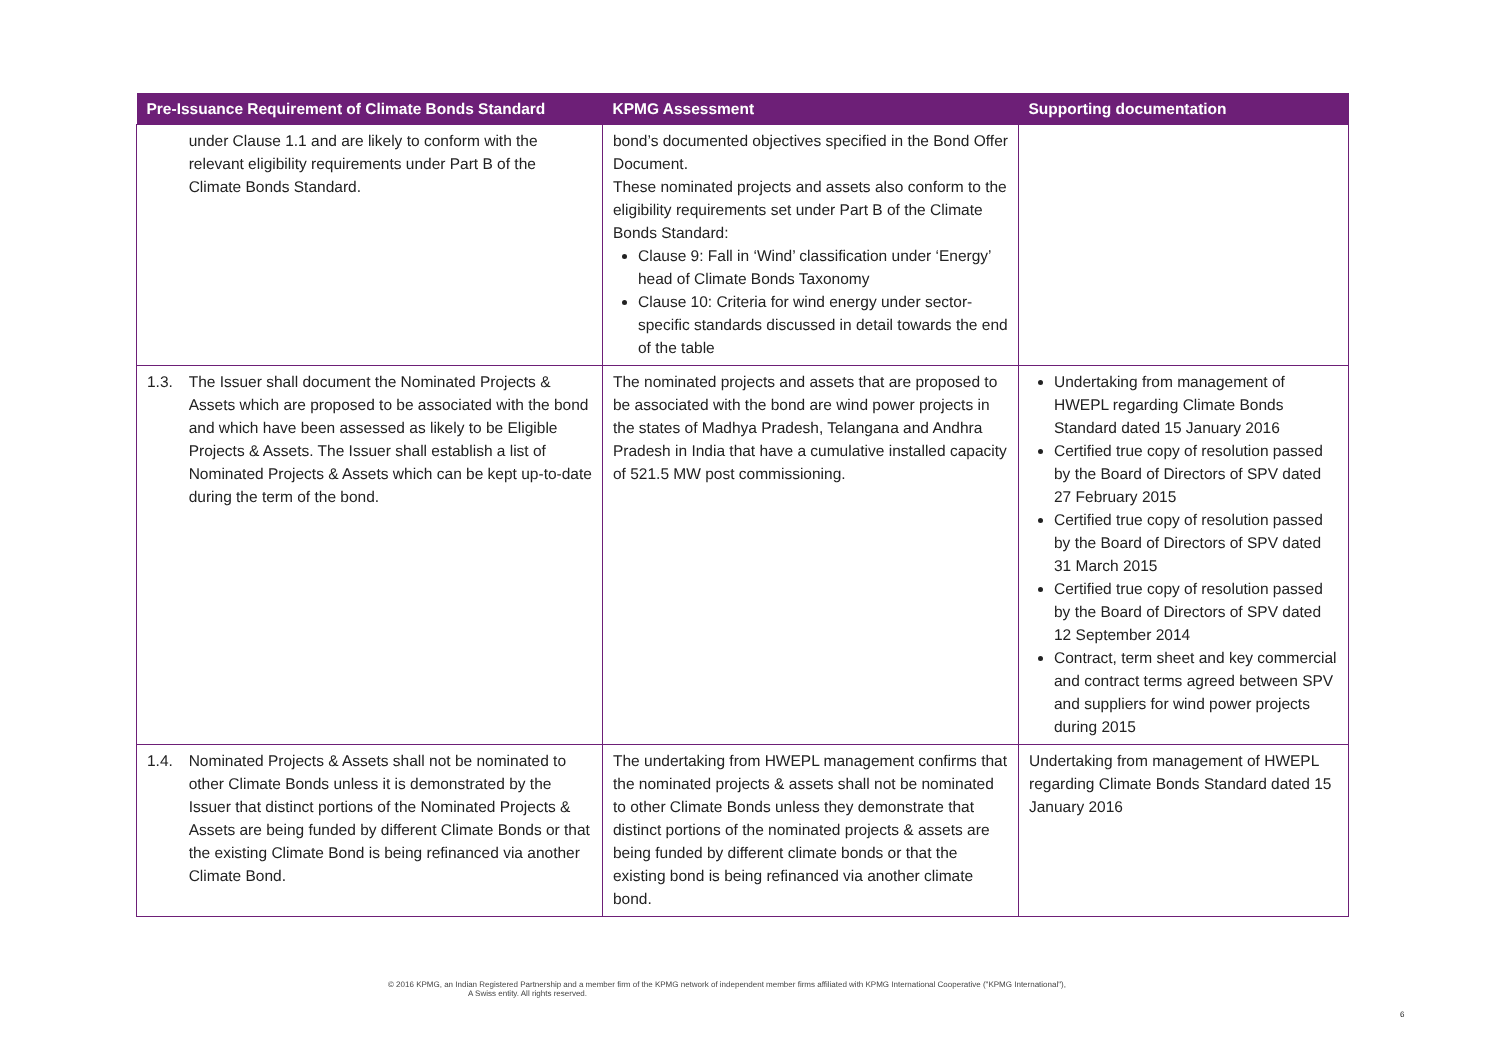| Pre-Issuance Requirement of Climate Bonds Standard | | KPMG Assessment | Supporting documentation |
| --- | --- | --- | --- |
| | under Clause 1.1 and are likely to conform with the relevant eligibility requirements under Part B of the Climate Bonds Standard. | bond’s documented objectives specified in the Bond Offer Document. These nominated projects and assets also conform to the eligibility requirements set under Part B of the Climate Bonds Standard: Clause 9: Fall in ‘Wind’ classification under ‘Energy’ head of Climate Bonds Taxonomy Clause 10: Criteria for wind energy under sector-specific standards discussed in detail towards the end of the table | |
| 1.3. | The Issuer shall document the Nominated Projects & Assets which are proposed to be associated with the bond and which have been assessed as likely to be Eligible Projects & Assets. The Issuer shall establish a list of Nominated Projects & Assets which can be kept up-to-date during the term of the bond. | The nominated projects and assets that are proposed to be associated with the bond are wind power projects in the states of Madhya Pradesh, Telangana and Andhra Pradesh in India that have a cumulative installed capacity of 521.5 MW post commissioning. | Undertaking from management of HWEPL regarding Climate Bonds Standard dated 15 January 2016 Certified true copy of resolution passed by the Board of Directors of SPV dated 27 February 2015 Certified true copy of resolution passed by the Board of Directors of SPV dated 31 March 2015 Certified true copy of resolution passed by the Board of Directors of SPV dated 12 September 2014 Contract, term sheet and key commercial and contract terms agreed between SPV and suppliers for wind power projects during 2015 |
| 1.4. | Nominated Projects & Assets shall not be nominated to other Climate Bonds unless it is demonstrated by the Issuer that distinct portions of the Nominated Projects & Assets are being funded by different Climate Bonds or that the existing Climate Bond is being refinanced via another Climate Bond. | The undertaking from HWEPL management confirms that the nominated projects & assets shall not be nominated to other Climate Bonds unless they demonstrate that distinct portions of the nominated projects & assets are being funded by different climate bonds or that the existing bond is being refinanced via another climate bond. | Undertaking from management of HWEPL regarding Climate Bonds Standard dated 15 January 2016 |
© 2016 KPMG, an Indian Registered Partnership and a member firm of the KPMG network of independent member firms affiliated with KPMG International Cooperative ("KPMG International"),
A Swiss entity. All rights reserved.
6